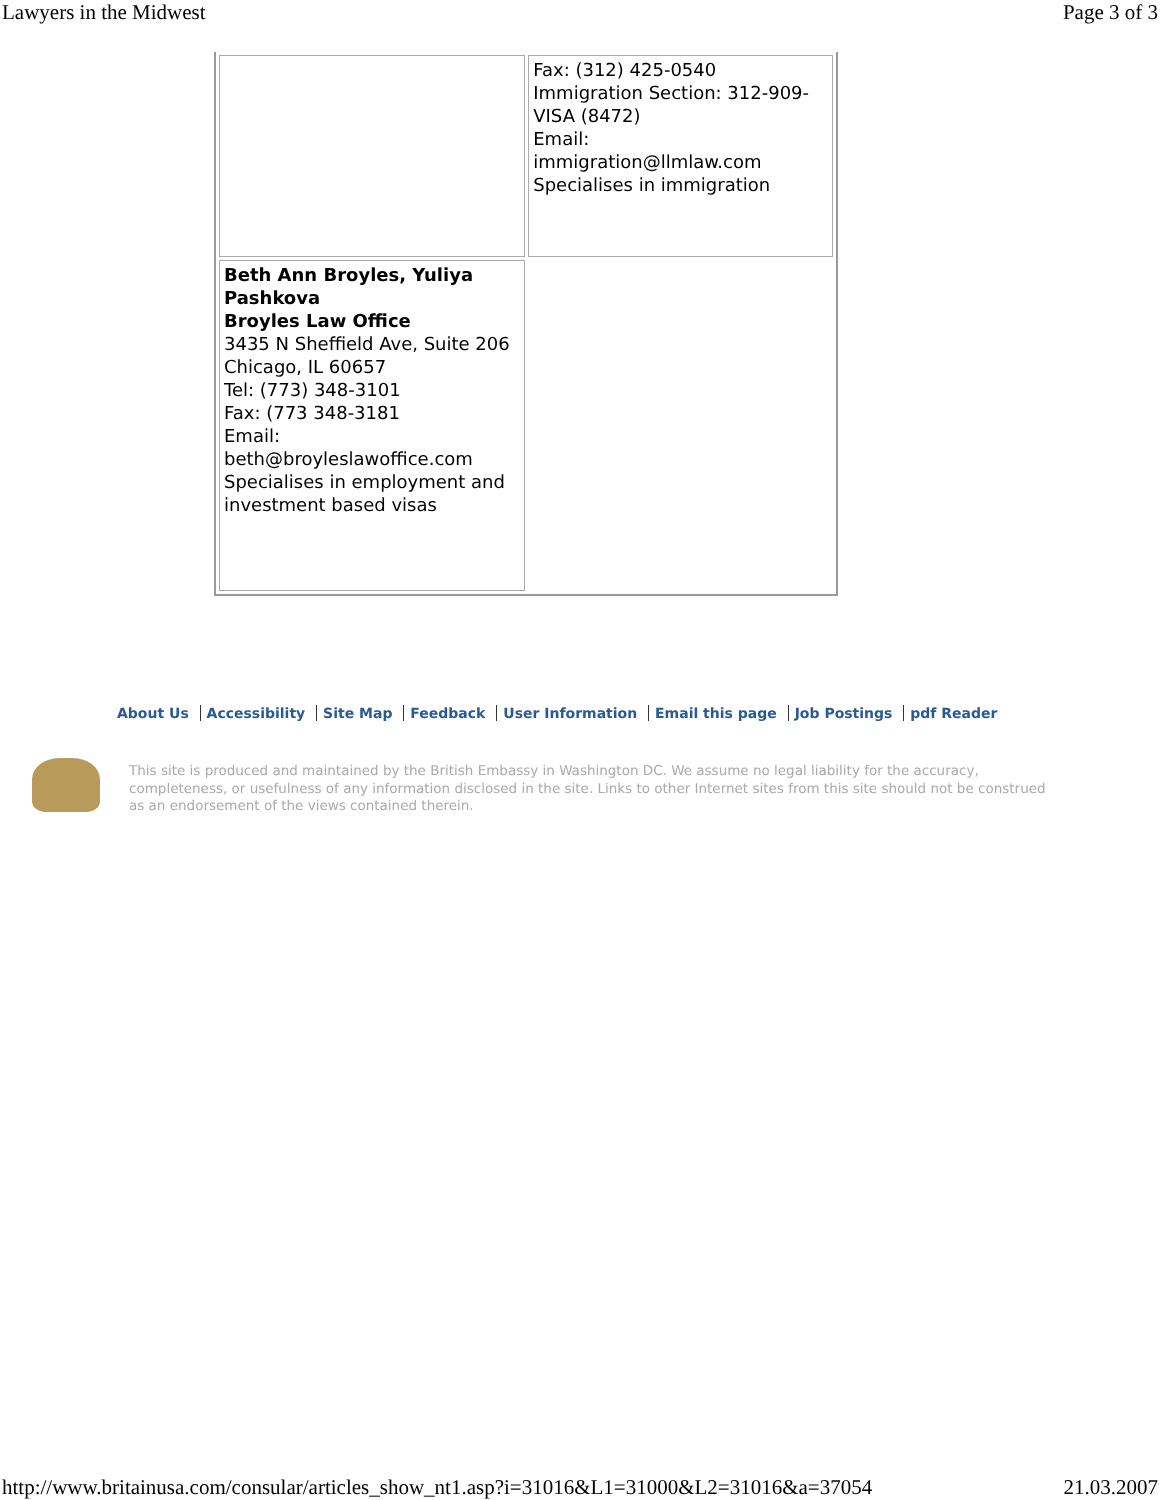Lawyers in the Midwest Page 3 of 3
| | Fax: (312) 425-0540 Immigration Section: 312-909-VISA (8472) Email: immigration@llmlaw.com Specialises in immigration |
| Beth Ann Broyles, Yuliya Pashkova Broyles Law Office 3435 N Sheffield Ave, Suite 206 Chicago, IL 60657 Tel: (773) 348-3101 Fax: (773 348-3181 Email: beth@broyleslawoffice.com Specialises in employment and investment based visas | |
About Us Accessibility Site Map Feedback User Information Email this page Job Postings pdf Reader
This site is produced and maintained by the British Embassy in Washington DC. We assume no legal liability for the accuracy, completeness, or usefulness of any information disclosed in the site. Links to other Internet sites from this site should not be construed as an endorsement of the views contained therein.
http://www.britainusa.com/consular/articles_show_nt1.asp?i=31016&L1=31000&L2=31016&a=37054 21.03.2007